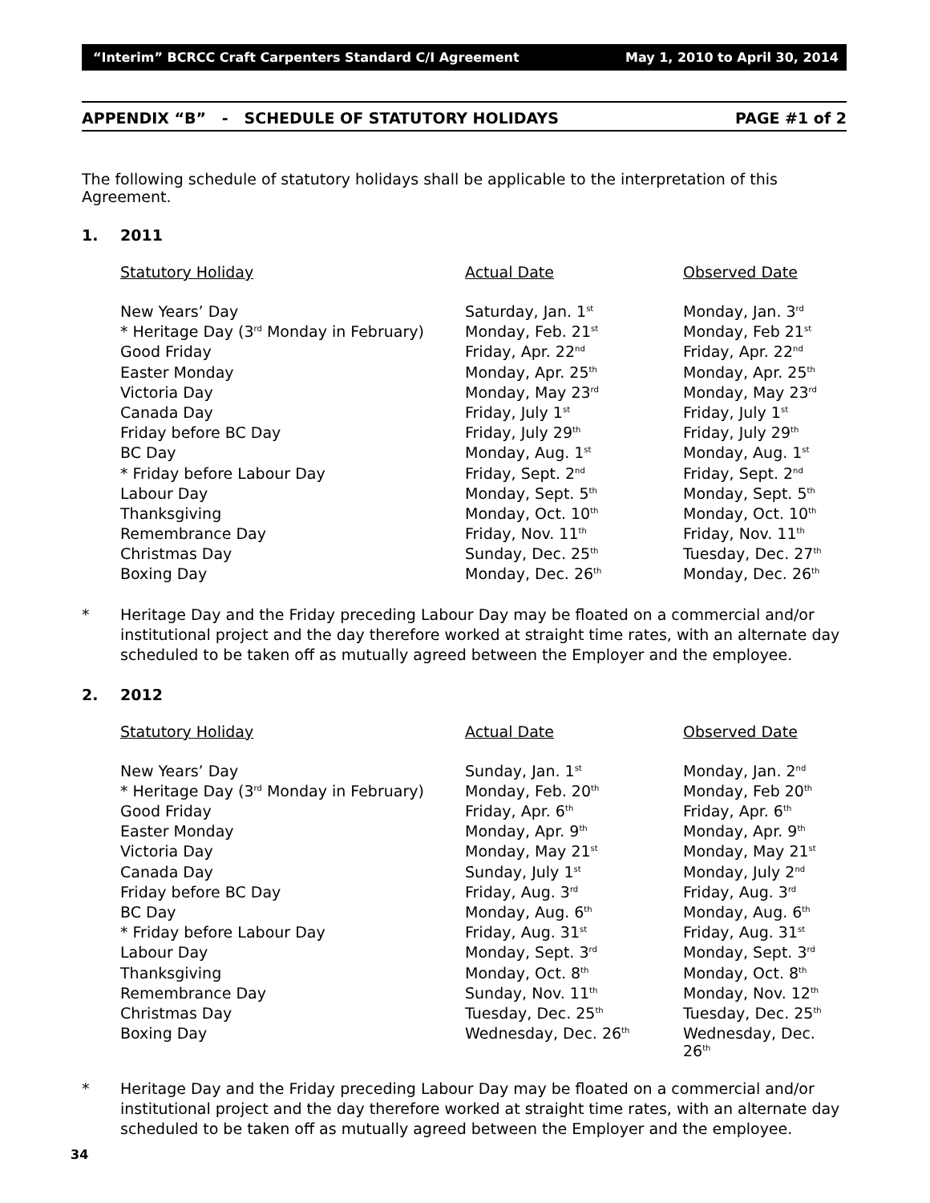“Interim” BCRCC Craft Carpenters Standard C/I Agreement May 1, 2010 to April 30, 2014
APPENDIX “B” - SCHEDULE OF STATUTORY HOLIDAYS PAGE #1 of 2
The following schedule of statutory holidays shall be applicable to the interpretation of this Agreement.
1. 2011
| Statutory Holiday | Actual Date | Observed Date |
| --- | --- | --- |
| New Years’ Day | Saturday, Jan. 1<sup>st</sup> | Monday, Jan. 3<sup>rd</sup> |
| * Heritage Day (3<sup>rd</sup> Monday in February) | Monday, Feb. 21<sup>st</sup> | Monday, Feb 21<sup>st</sup> |
| Good Friday | Friday, Apr. 22<sup>nd</sup> | Friday, Apr. 22<sup>nd</sup> |
| Easter Monday | Monday, Apr. 25<sup>th</sup> | Monday, Apr. 25<sup>th</sup> |
| Victoria Day | Monday, May 23<sup>rd</sup> | Monday, May 23<sup>rd</sup> |
| Canada Day | Friday, July 1<sup>st</sup> | Friday, July 1<sup>st</sup> |
| Friday before BC Day | Friday, July 29<sup>th</sup> | Friday, July 29<sup>th</sup> |
| BC Day | Monday, Aug. 1<sup>st</sup> | Monday, Aug. 1<sup>st</sup> |
| * Friday before Labour Day | Friday, Sept. 2<sup>nd</sup> | Friday, Sept. 2<sup>nd</sup> |
| Labour Day | Monday, Sept. 5<sup>th</sup> | Monday, Sept. 5<sup>th</sup> |
| Thanksgiving | Monday, Oct. 10<sup>th</sup> | Monday, Oct. 10<sup>th</sup> |
| Remembrance Day | Friday, Nov. 11<sup>th</sup> | Friday, Nov. 11<sup>th</sup> |
| Christmas Day | Sunday, Dec. 25<sup>th</sup> | Tuesday, Dec. 27<sup>th</sup> |
| Boxing Day | Monday, Dec. 26<sup>th</sup> | Monday, Dec. 26<sup>th</sup> |
* Heritage Day and the Friday preceding Labour Day may be floated on a commercial and/or institutional project and the day therefore worked at straight time rates, with an alternate day scheduled to be taken off as mutually agreed between the Employer and the employee.
2. 2012
| Statutory Holiday | Actual Date | Observed Date |
| --- | --- | --- |
| New Years’ Day | Sunday, Jan. 1<sup>st</sup> | Monday, Jan. 2<sup>nd</sup> |
| * Heritage Day (3<sup>rd</sup> Monday in February) | Monday, Feb. 20<sup>th</sup> | Monday, Feb 20<sup>th</sup> |
| Good Friday | Friday, Apr. 6<sup>th</sup> | Friday, Apr. 6<sup>th</sup> |
| Easter Monday | Monday, Apr. 9<sup>th</sup> | Monday, Apr. 9<sup>th</sup> |
| Victoria Day | Monday, May 21<sup>st</sup> | Monday, May 21<sup>st</sup> |
| Canada Day | Sunday, July 1<sup>st</sup> | Monday, July 2<sup>nd</sup> |
| Friday before BC Day | Friday, Aug. 3<sup>rd</sup> | Friday, Aug. 3<sup>rd</sup> |
| BC Day | Monday, Aug. 6<sup>th</sup> | Monday, Aug. 6<sup>th</sup> |
| * Friday before Labour Day | Friday, Aug. 31<sup>st</sup> | Friday, Aug. 31<sup>st</sup> |
| Labour Day | Monday, Sept. 3<sup>rd</sup> | Monday, Sept. 3<sup>rd</sup> |
| Thanksgiving | Monday, Oct. 8<sup>th</sup> | Monday, Oct. 8<sup>th</sup> |
| Remembrance Day | Sunday, Nov. 11<sup>th</sup> | Monday, Nov. 12<sup>th</sup> |
| Christmas Day | Tuesday, Dec. 25<sup>th</sup> | Tuesday, Dec. 25<sup>th</sup> |
| Boxing Day | Wednesday, Dec. 26<sup>th</sup> | Wednesday, Dec. 26<sup>th</sup> |
* Heritage Day and the Friday preceding Labour Day may be floated on a commercial and/or institutional project and the day therefore worked at straight time rates, with an alternate day scheduled to be taken off as mutually agreed between the Employer and the employee.
34